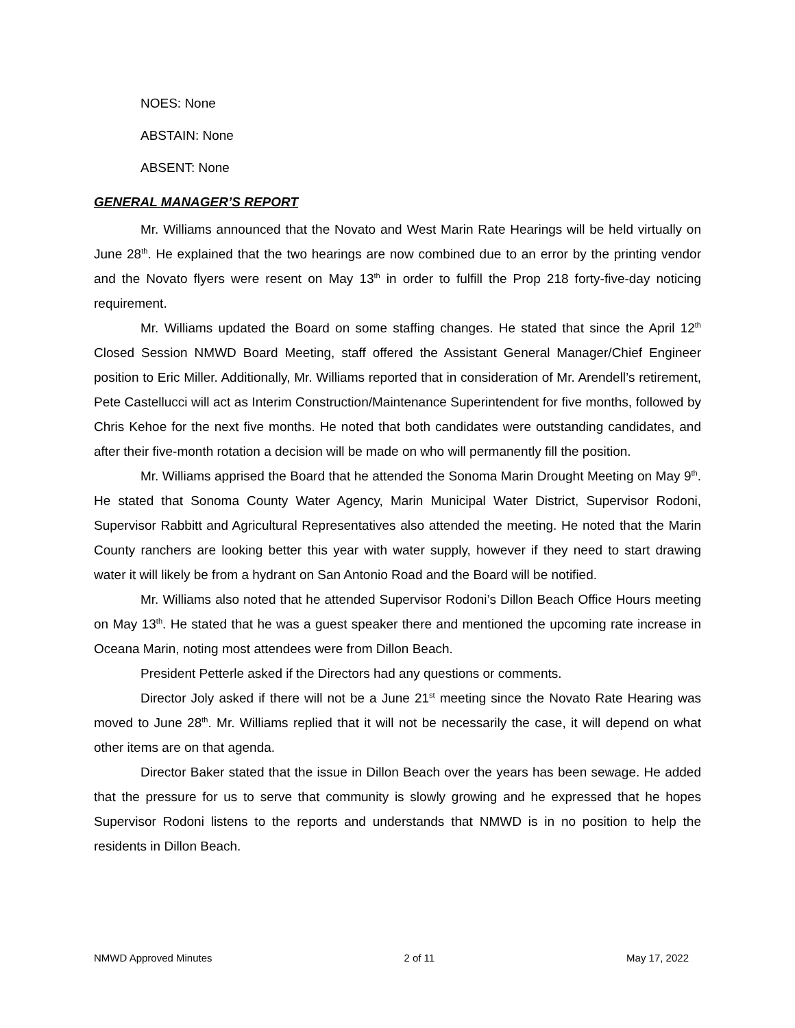NOES: None
ABSTAIN: None
ABSENT: None
GENERAL MANAGER’S REPORT
Mr. Williams announced that the Novato and West Marin Rate Hearings will be held virtually on June 28<sup>th</sup>. He explained that the two hearings are now combined due to an error by the printing vendor and the Novato flyers were resent on May 13<sup>th</sup> in order to fulfill the Prop 218 forty-five-day noticing requirement.
Mr. Williams updated the Board on some staffing changes. He stated that since the April 12<sup>th</sup> Closed Session NMWD Board Meeting, staff offered the Assistant General Manager/Chief Engineer position to Eric Miller. Additionally, Mr. Williams reported that in consideration of Mr. Arendell’s retirement, Pete Castellucci will act as Interim Construction/Maintenance Superintendent for five months, followed by Chris Kehoe for the next five months. He noted that both candidates were outstanding candidates, and after their five-month rotation a decision will be made on who will permanently fill the position.
Mr. Williams apprised the Board that he attended the Sonoma Marin Drought Meeting on May 9<sup>th</sup>. He stated that Sonoma County Water Agency, Marin Municipal Water District, Supervisor Rodoni, Supervisor Rabbitt and Agricultural Representatives also attended the meeting. He noted that the Marin County ranchers are looking better this year with water supply, however if they need to start drawing water it will likely be from a hydrant on San Antonio Road and the Board will be notified.
Mr. Williams also noted that he attended Supervisor Rodoni’s Dillon Beach Office Hours meeting on May 13<sup>th</sup>. He stated that he was a guest speaker there and mentioned the upcoming rate increase in Oceana Marin, noting most attendees were from Dillon Beach.
President Petterle asked if the Directors had any questions or comments.
Director Joly asked if there will not be a June 21<sup>st</sup> meeting since the Novato Rate Hearing was moved to June 28<sup>th</sup>. Mr. Williams replied that it will not be necessarily the case, it will depend on what other items are on that agenda.
Director Baker stated that the issue in Dillon Beach over the years has been sewage. He added that the pressure for us to serve that community is slowly growing and he expressed that he hopes Supervisor Rodoni listens to the reports and understands that NMWD is in no position to help the residents in Dillon Beach.
NMWD Approved Minutes 2 of 11 May 17, 2022